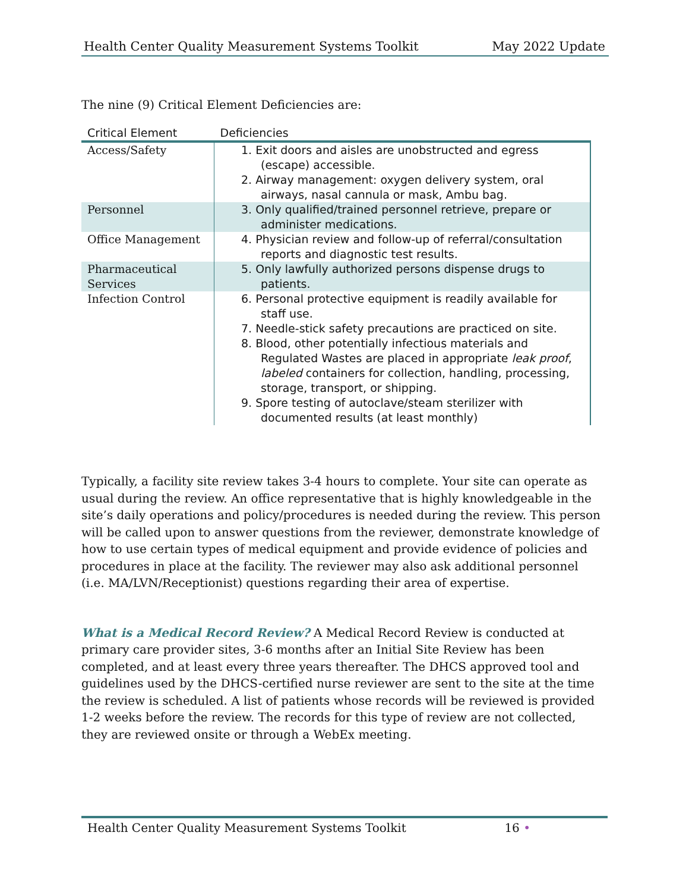Health Center Quality Measurement Systems Toolkit May 2022 Update
The nine (9) Critical Element Deficiencies are:
| Critical Element | Deficiencies |
| --- | --- |
| Access/Safety | 1. Exit doors and aisles are unobstructed and egress (escape) accessible. 2. Airway management: oxygen delivery system, oral airways, nasal cannula or mask, Ambu bag. |
| Personnel | 3. Only qualified/trained personnel retrieve, prepare or administer medications. |
| Office Management | 4. Physician review and follow-up of referral/consultation reports and diagnostic test results. |
| Pharmaceutical Services | 5. Only lawfully authorized persons dispense drugs to patients. |
| Infection Control | 6. Personal protective equipment is readily available for staff use. 7. Needle-stick safety precautions are practiced on site. 8. Blood, other potentially infectious materials and Regulated Wastes are placed in appropriate leak proof , labeled containers for collection, handling, processing, storage, transport, or shipping. 9. Spore testing of autoclave/steam sterilizer with documented results (at least monthly) |
Typically, a facility site review takes 3-4 hours to complete. Your site can operate as usual during the review. An office representative that is highly knowledgeable in the site’s daily operations and policy/procedures is needed during the review. This person will be called upon to answer questions from the reviewer, demonstrate knowledge of how to use certain types of medical equipment and provide evidence of policies and procedures in place at the facility. The reviewer may also ask additional personnel (i.e. MA/LVN/Receptionist) questions regarding their area of expertise.
What is a Medical Record Review? A Medical Record Review is conducted at primary care provider sites, 3-6 months after an Initial Site Review has been completed, and at least every three years thereafter. The DHCS approved tool and guidelines used by the DHCS-certified nurse reviewer are sent to the site at the time the review is scheduled. A list of patients whose records will be reviewed is provided 1-2 weeks before the review. The records for this type of review are not collected, they are reviewed onsite or through a WebEx meeting.
Health Center Quality Measurement Systems Toolkit 16 •